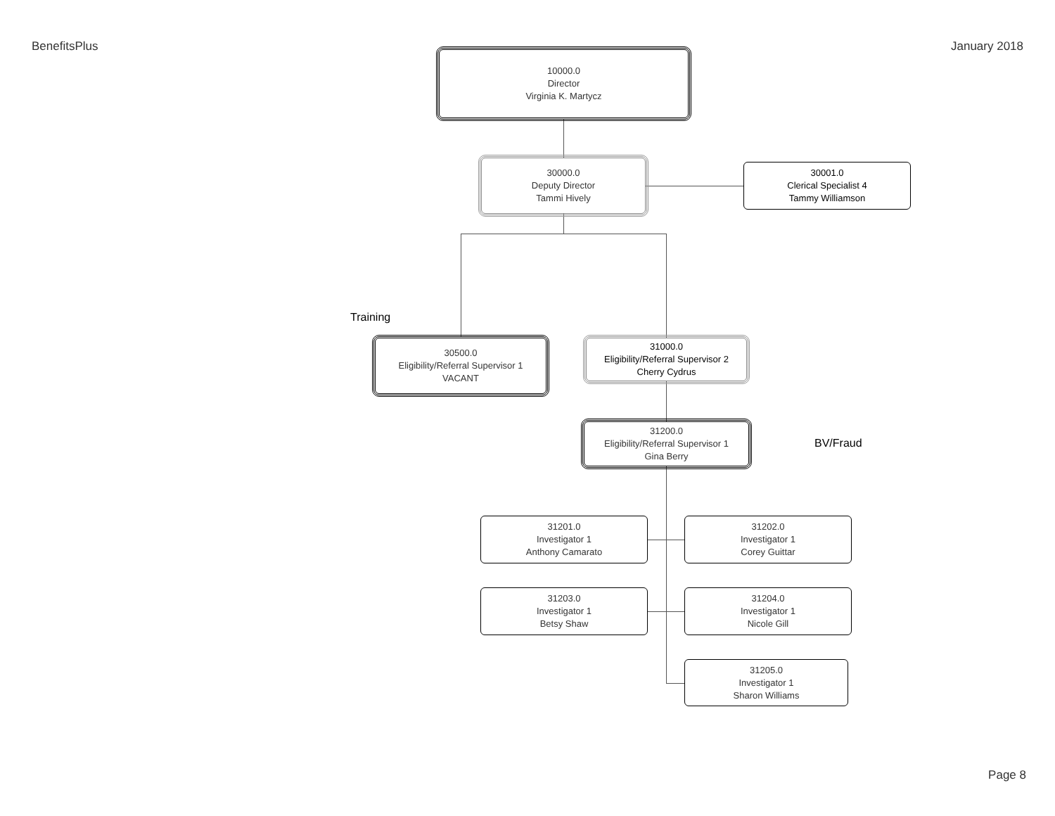BenefitsPlus January 2018
10000.0
Director
Virginia K. Martycz
30000.0
Deputy Director
Tammi Hively
30001.0
Clerical Specialist 4
Tammy Williamson
Training
30500.0
Eligibility/Referral Supervisor 1
VACANT
31000.0
Eligibility/Referral Supervisor 2
Cherry Cydrus
31200.0
Eligibility/Referral Supervisor 1
Gina Berry
BV/Fraud
31201.0
Investigator 1
Anthony Camarato
31202.0
Investigator 1
Corey Guittar
31203.0
Investigator 1
Betsy Shaw
31204.0
Investigator 1
Nicole Gill
31205.0
Investigator 1
Sharon Williams
Page 8